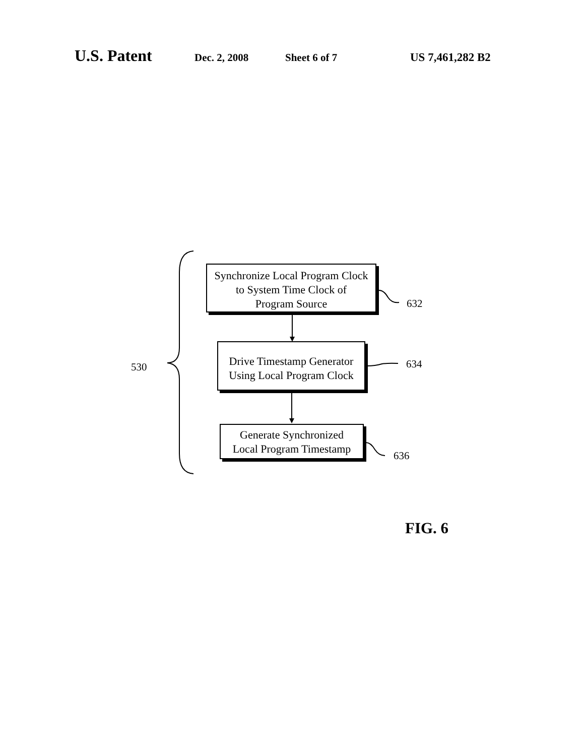U.S. Patent Dec. 2, 2008 Sheet 6 of 7 US 7,461,282 B2
Synchronize Local Program Clock
to System Time Clock of
Program Source
632
Drive Timestamp Generator
Using Local Program Clock
530 634
Generate Synchronized
Local Program Timestamp
636
FIG. 6